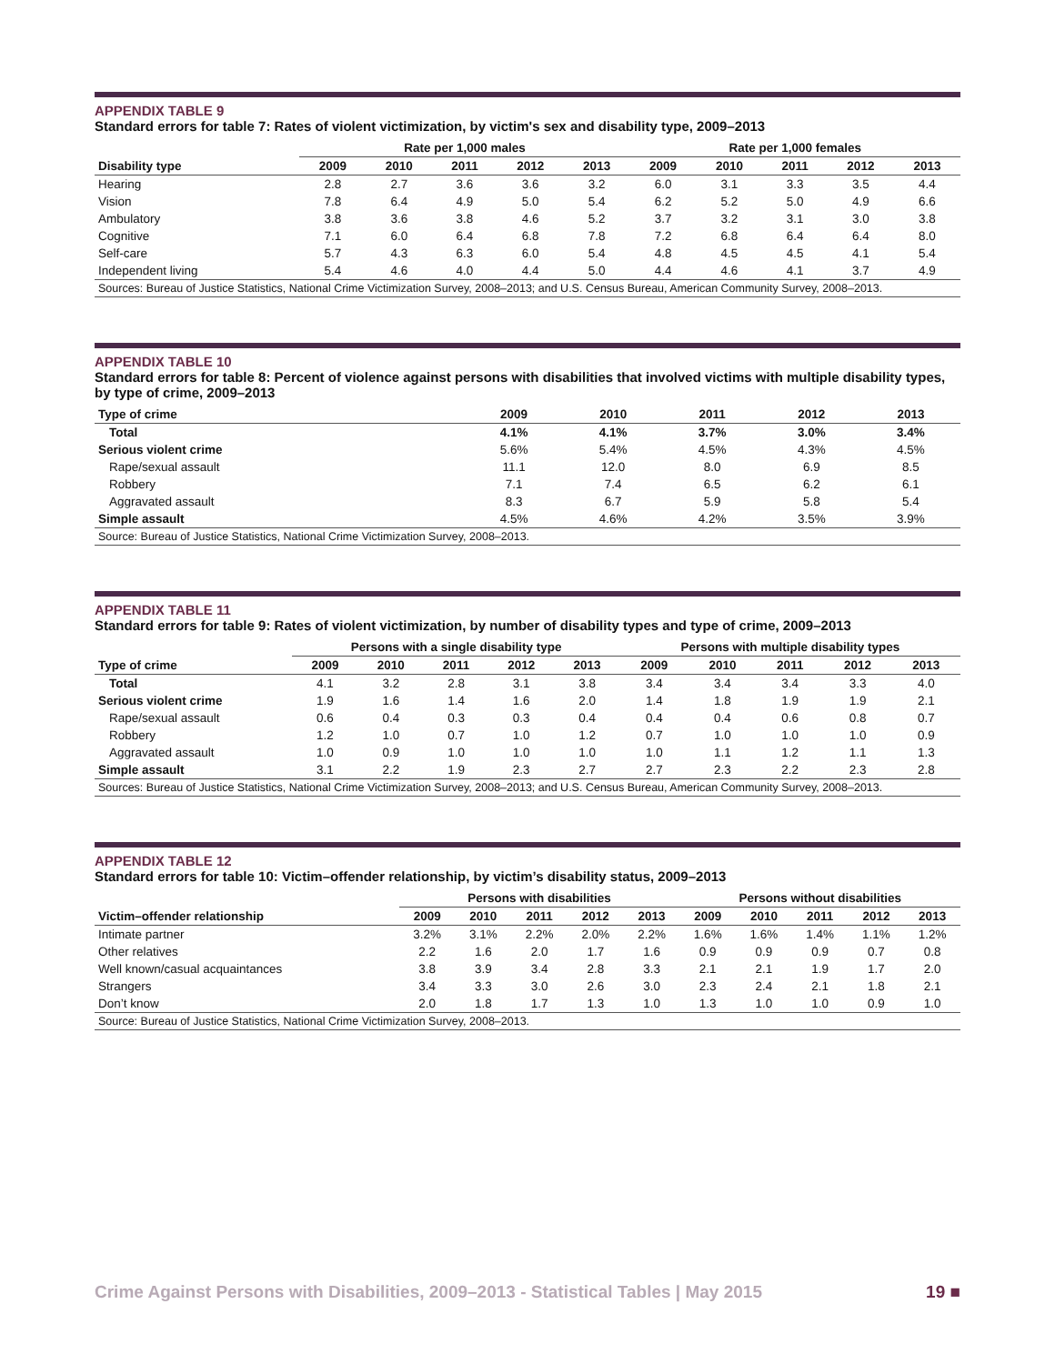APPENDIX TABLE 9
Standard errors for table 7: Rates of violent victimization, by victim's sex and disability type, 2009–2013
| | Rate per 1,000 males | | | | | Rate per 1,000 females | | | | |
| --- | --- | --- | --- | --- | --- | --- | --- | --- | --- | --- |
| Disability type | 2009 | 2010 | 2011 | 2012 | 2013 | 2009 | 2010 | 2011 | 2012 | 2013 |
| Hearing | 2.8 | 2.7 | 3.6 | 3.6 | 3.2 | 6.0 | 3.1 | 3.3 | 3.5 | 4.4 |
| Vision | 7.8 | 6.4 | 4.9 | 5.0 | 5.4 | 6.2 | 5.2 | 5.0 | 4.9 | 6.6 |
| Ambulatory | 3.8 | 3.6 | 3.8 | 4.6 | 5.2 | 3.7 | 3.2 | 3.1 | 3.0 | 3.8 |
| Cognitive | 7.1 | 6.0 | 6.4 | 6.8 | 7.8 | 7.2 | 6.8 | 6.4 | 6.4 | 8.0 |
| Self-care | 5.7 | 4.3 | 6.3 | 6.0 | 5.4 | 4.8 | 4.5 | 4.5 | 4.1 | 5.4 |
| Independent living | 5.4 | 4.6 | 4.0 | 4.4 | 5.0 | 4.4 | 4.6 | 4.1 | 3.7 | 4.9 |
| Sources: Bureau of Justice Statistics, National Crime Victimization Survey, 2008–2013; and U.S. Census Bureau, American Community Survey, 2008–2013. | | | | | | | | | | |
APPENDIX TABLE 10
Standard errors for table 8: Percent of violence against persons with disabilities that involved victims with multiple disability types, by type of crime, 2009–2013
| Type of crime | 2009 | 2010 | 2011 | 2012 | 2013 |
| --- | --- | --- | --- | --- | --- |
| Total | 4.1% | 4.1% | 3.7% | 3.0% | 3.4% |
| Serious violent crime | 5.6% | 5.4% | 4.5% | 4.3% | 4.5% |
| Rape/sexual assault | 11.1 | 12.0 | 8.0 | 6.9 | 8.5 |
| Robbery | 7.1 | 7.4 | 6.5 | 6.2 | 6.1 |
| Aggravated assault | 8.3 | 6.7 | 5.9 | 5.8 | 5.4 |
| Simple assault | 4.5% | 4.6% | 4.2% | 3.5% | 3.9% |
| Source: Bureau of Justice Statistics, National Crime Victimization Survey, 2008–2013. | | | | | |
APPENDIX TABLE 11
Standard errors for table 9: Rates of violent victimization, by number of disability types and type of crime, 2009–2013
| | Persons with a single disability type | | | | | Persons with multiple disability types | | | | |
| --- | --- | --- | --- | --- | --- | --- | --- | --- | --- | --- |
| Type of crime | 2009 | 2010 | 2011 | 2012 | 2013 | 2009 | 2010 | 2011 | 2012 | 2013 |
| Total | 4.1 | 3.2 | 2.8 | 3.1 | 3.8 | 3.4 | 3.4 | 3.4 | 3.3 | 4.0 |
| Serious violent crime | 1.9 | 1.6 | 1.4 | 1.6 | 2.0 | 1.4 | 1.8 | 1.9 | 1.9 | 2.1 |
| Rape/sexual assault | 0.6 | 0.4 | 0.3 | 0.3 | 0.4 | 0.4 | 0.4 | 0.6 | 0.8 | 0.7 |
| Robbery | 1.2 | 1.0 | 0.7 | 1.0 | 1.2 | 0.7 | 1.0 | 1.0 | 1.0 | 0.9 |
| Aggravated assault | 1.0 | 0.9 | 1.0 | 1.0 | 1.0 | 1.0 | 1.1 | 1.2 | 1.1 | 1.3 |
| Simple assault | 3.1 | 2.2 | 1.9 | 2.3 | 2.7 | 2.7 | 2.3 | 2.2 | 2.3 | 2.8 |
| Sources: Bureau of Justice Statistics, National Crime Victimization Survey, 2008–2013; and U.S. Census Bureau, American Community Survey, 2008–2013. | | | | | | | | | | |
APPENDIX TABLE 12
Standard errors for table 10: Victim–offender relationship, by victim’s disability status, 2009–2013
| | Persons with disabilities | | | | | Persons without disabilities | | | | |
| --- | --- | --- | --- | --- | --- | --- | --- | --- | --- | --- |
| Victim–offender relationship | 2009 | 2010 | 2011 | 2012 | 2013 | 2009 | 2010 | 2011 | 2012 | 2013 |
| Intimate partner | 3.2% | 3.1% | 2.2% | 2.0% | 2.2% | 1.6% | 1.6% | 1.4% | 1.1% | 1.2% |
| Other relatives | 2.2 | 1.6 | 2.0 | 1.7 | 1.6 | 0.9 | 0.9 | 0.9 | 0.7 | 0.8 |
| Well known/casual acquaintances | 3.8 | 3.9 | 3.4 | 2.8 | 3.3 | 2.1 | 2.1 | 1.9 | 1.7 | 2.0 |
| Strangers | 3.4 | 3.3 | 3.0 | 2.6 | 3.0 | 2.3 | 2.4 | 2.1 | 1.8 | 2.1 |
| Don’t know | 2.0 | 1.8 | 1.7 | 1.3 | 1.0 | 1.3 | 1.0 | 1.0 | 0.9 | 1.0 |
| Source: Bureau of Justice Statistics, National Crime Victimization Survey, 2008–2013. | | | | | | | | | | |
Crime Against Persons with Disabilities, 2009–2013 - Statistical Tables | May 2015 19 ■